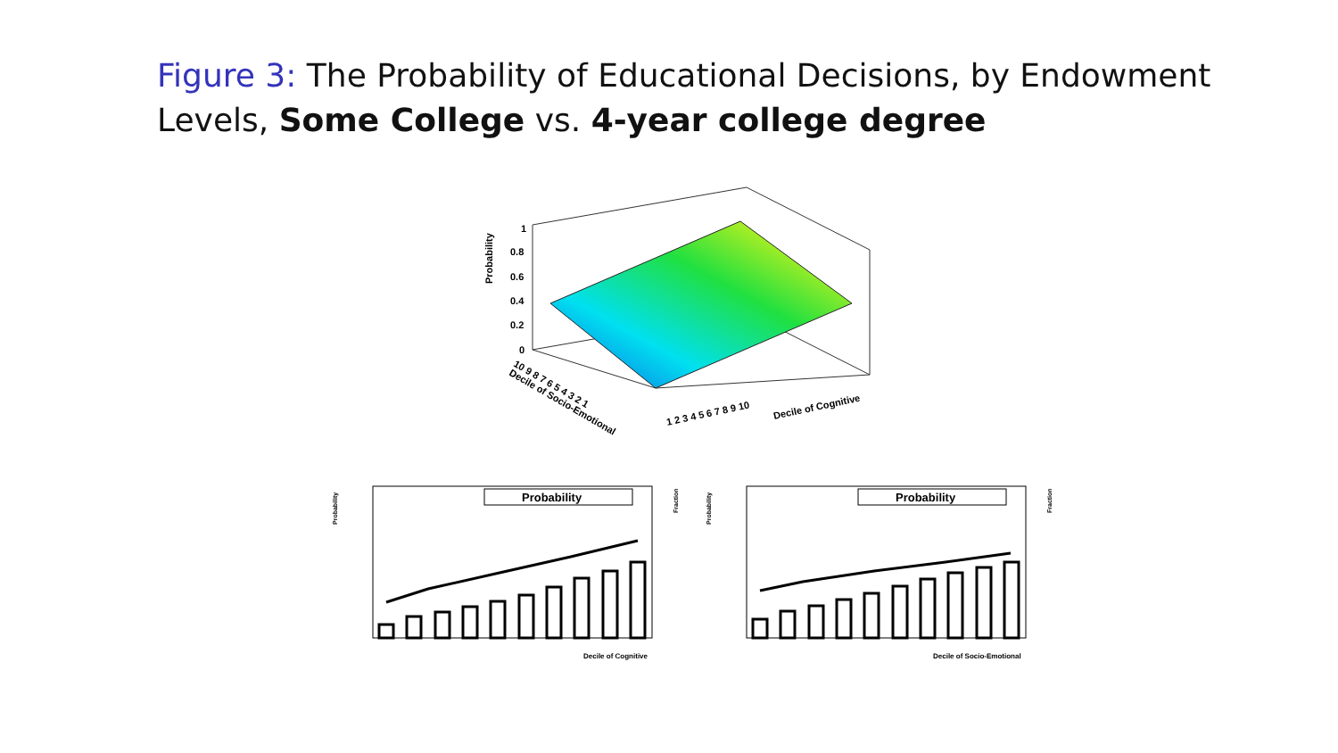Figure 3: The Probability of Educational Decisions, by Endowment
Levels, Some College vs. 4-year college degree
Probability
1
0.8
0.6
0.4
0.2
0
10 9 8 7 6 5 4 3 2 1
Decile of Socio-Emotional
1 2 3 4 5 6 7 8 9 10
Decile of Cognitive
Probability
Probability
Decile of Cognitive
Fraction
Probability
Probability
Decile of Socio-Emotional
Fraction